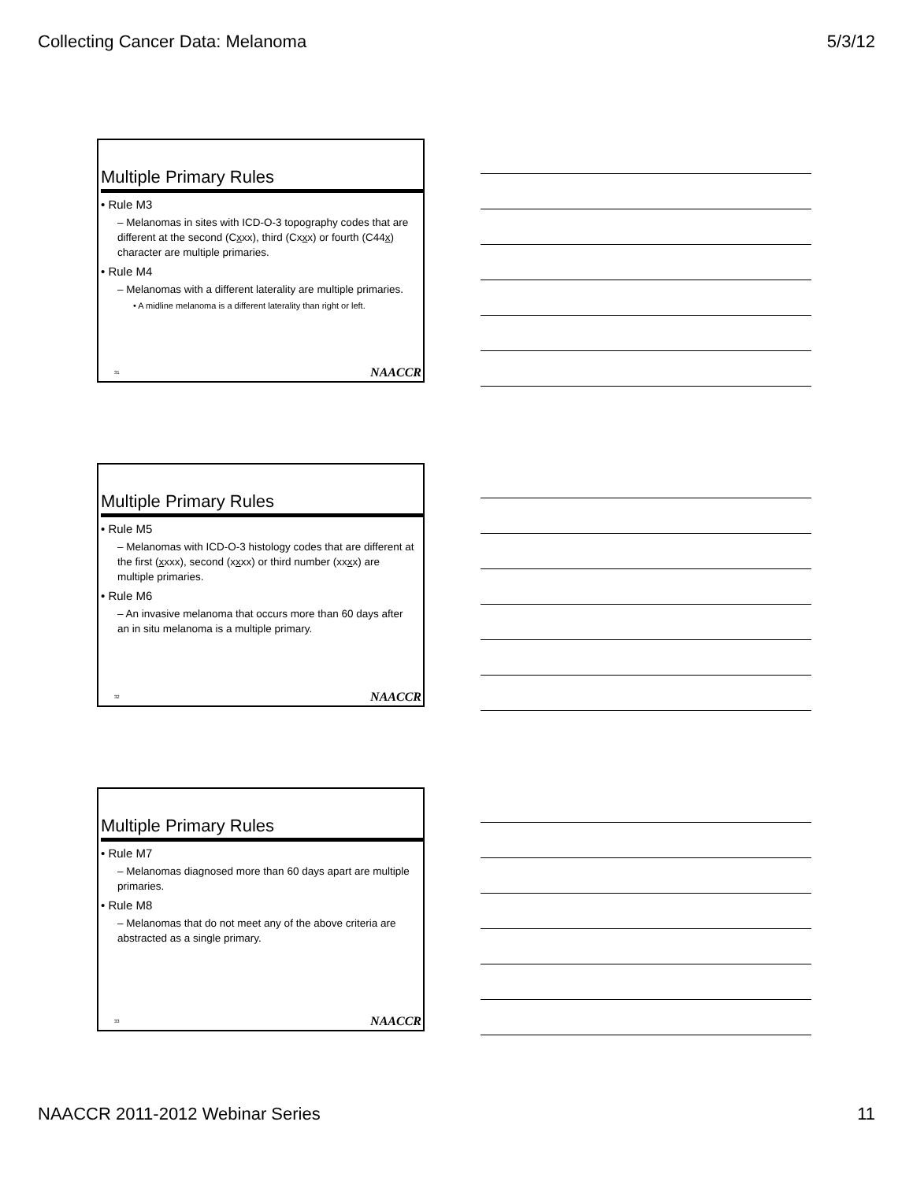Collecting Cancer Data: Melanoma 5/3/12
Multiple Primary Rules
• Rule M3
– Melanomas in sites with ICD-O-3 topography codes that are different at the second (Cxxx), third (Cxxx) or fourth (C44x) character are multiple primaries.
• Rule M4
– Melanomas with a different laterality are multiple primaries.
• A midline melanoma is a different laterality than right or left.
31 NAACCR
Multiple Primary Rules
• Rule M5
– Melanomas with ICD-O-3 histology codes that are different at the first (xxxx), second (xxxx) or third number (xxxx) are multiple primaries.
• Rule M6
– An invasive melanoma that occurs more than 60 days after an in situ melanoma is a multiple primary.
32 NAACCR
Multiple Primary Rules
• Rule M7
– Melanomas diagnosed more than 60 days apart are multiple primaries.
• Rule M8
– Melanomas that do not meet any of the above criteria are abstracted as a single primary.
33 NAACCR
NAACCR 2011-2012 Webinar Series 11